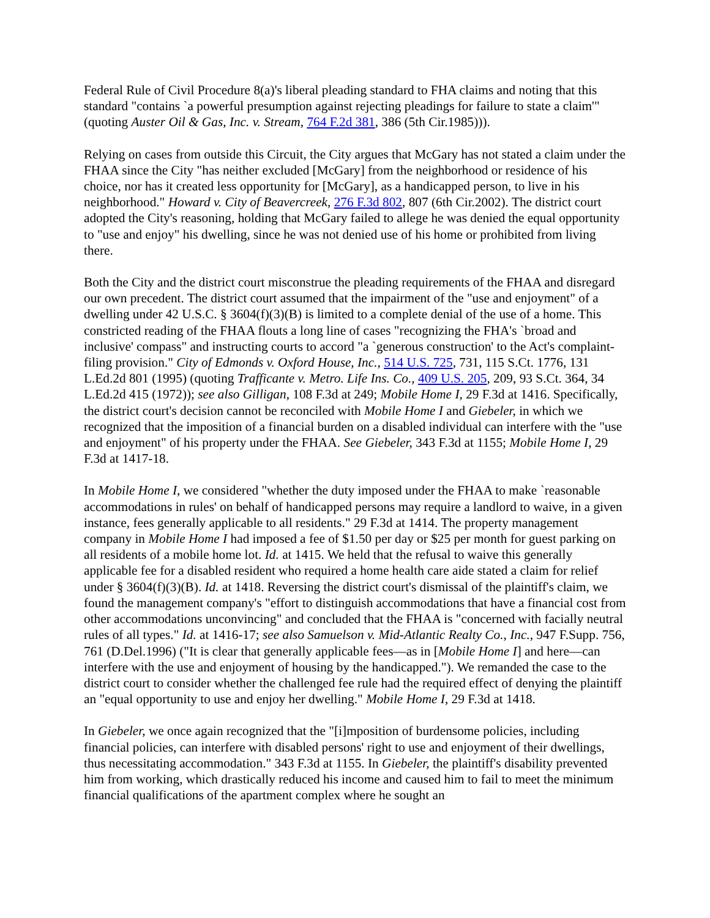Federal Rule of Civil Procedure 8(a)'s liberal pleading standard to FHA claims and noting that this standard "contains `a powerful presumption against rejecting pleadings for failure to state a claim'" (quoting Auster Oil & Gas, Inc. v. Stream, 764 F.2d 381, 386 (5th Cir.1985))).
Relying on cases from outside this Circuit, the City argues that McGary has not stated a claim under the FHAA since the City "has neither excluded [McGary] from the neighborhood or residence of his choice, nor has it created less opportunity for [McGary], as a handicapped person, to live in his neighborhood." Howard v. City of Beavercreek, 276 F.3d 802, 807 (6th Cir.2002). The district court adopted the City's reasoning, holding that McGary failed to allege he was denied the equal opportunity to "use and enjoy" his dwelling, since he was not denied use of his home or prohibited from living there.
Both the City and the district court misconstrue the pleading requirements of the FHAA and disregard our own precedent. The district court assumed that the impairment of the "use and enjoyment" of a dwelling under 42 U.S.C. § 3604(f)(3)(B) is limited to a complete denial of the use of a home. This constricted reading of the FHAA flouts a long line of cases "recognizing the FHA's `broad and inclusive' compass" and instructing courts to accord "a `generous construction' to the Act's complaint-filing provision." City of Edmonds v. Oxford House, Inc., 514 U.S. 725, 731, 115 S.Ct. 1776, 131 L.Ed.2d 801 (1995) (quoting Trafficante v. Metro. Life Ins. Co., 409 U.S. 205, 209, 93 S.Ct. 364, 34 L.Ed.2d 415 (1972)); see also Gilligan, 108 F.3d at 249; Mobile Home I, 29 F.3d at 1416. Specifically, the district court's decision cannot be reconciled with Mobile Home I and Giebeler, in which we recognized that the imposition of a financial burden on a disabled individual can interfere with the "use and enjoyment" of his property under the FHAA. See Giebeler, 343 F.3d at 1155; Mobile Home I, 29 F.3d at 1417-18.
In Mobile Home I, we considered "whether the duty imposed under the FHAA to make `reasonable accommodations in rules' on behalf of handicapped persons may require a landlord to waive, in a given instance, fees generally applicable to all residents." 29 F.3d at 1414. The property management company in Mobile Home I had imposed a fee of $1.50 per day or $25 per month for guest parking on all residents of a mobile home lot. Id. at 1415. We held that the refusal to waive this generally applicable fee for a disabled resident who required a home health care aide stated a claim for relief under § 3604(f)(3)(B). Id. at 1418. Reversing the district court's dismissal of the plaintiff's claim, we found the management company's "effort to distinguish accommodations that have a financial cost from other accommodations unconvincing" and concluded that the FHAA is "concerned with facially neutral rules of all types." Id. at 1416-17; see also Samuelson v. Mid-Atlantic Realty Co., Inc., 947 F.Supp. 756, 761 (D.Del.1996) ("It is clear that generally applicable fees—as in [Mobile Home I] and here—can interfere with the use and enjoyment of housing by the handicapped."). We remanded the case to the district court to consider whether the challenged fee rule had the required effect of denying the plaintiff an "equal opportunity to use and enjoy her dwelling." Mobile Home I, 29 F.3d at 1418.
In Giebeler, we once again recognized that the "[i]mposition of burdensome policies, including financial policies, can interfere with disabled persons' right to use and enjoyment of their dwellings, thus necessitating accommodation." 343 F.3d at 1155. In Giebeler, the plaintiff's disability prevented him from working, which drastically reduced his income and caused him to fail to meet the minimum financial qualifications of the apartment complex where he sought an